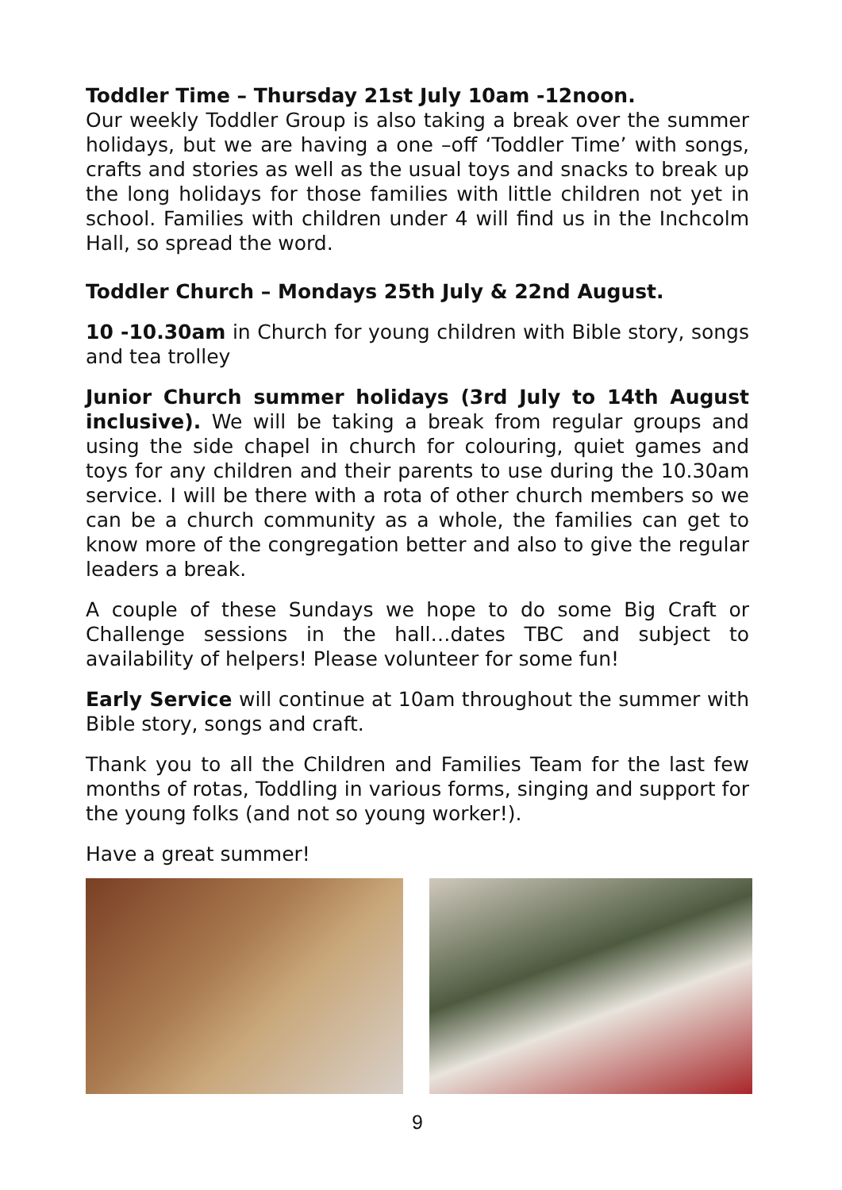Toddler Time – Thursday 21st July 10am -12noon.
Our weekly Toddler Group is also taking a break over the summer holidays, but we are having a one –off ‘Toddler Time’ with songs, crafts and stories as well as the usual toys and snacks to break up the long holidays for those families with little children not yet in school. Families with children under 4 will find us in the Inchcolm Hall, so spread the word.
Toddler Church – Mondays 25th July & 22nd August.
10 -10.30am in Church for young children with Bible story, songs and tea trolley
Junior Church summer holidays (3rd July to 14th August inclusive). We will be taking a break from regular groups and using the side chapel in church for colouring, quiet games and toys for any children and their parents to use during the 10.30am service. I will be there with a rota of other church members so we can be a church community as a whole, the families can get to know more of the congregation better and also to give the regular leaders a break.
A couple of these Sundays we hope to do some Big Craft or Challenge sessions in the hall…dates TBC and subject to availability of helpers! Please volunteer for some fun!
Early Service will continue at 10am throughout the summer with Bible story, songs and craft.
Thank you to all the Children and Families Team for the last few months of rotas, Toddling in various forms, singing and support for the young folks (and not so young worker!).
Have a great summer!
9